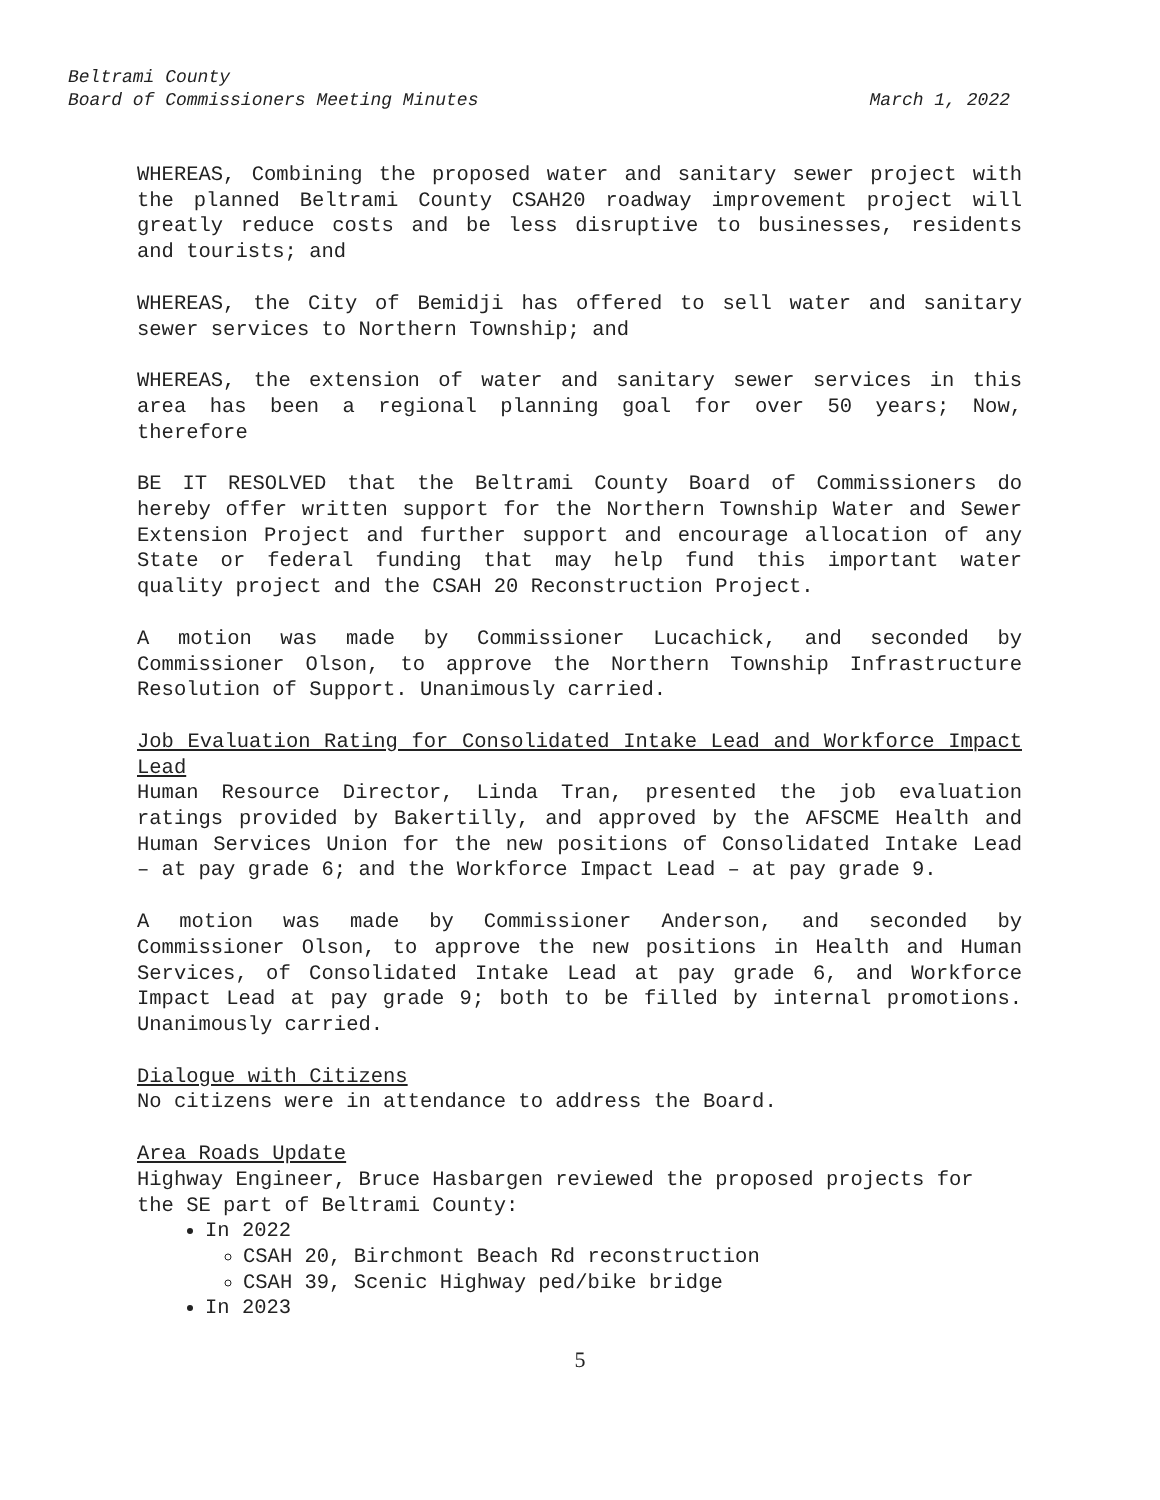Beltrami County
Board of Commissioners Meeting Minutes March 1, 2022
WHEREAS, Combining the proposed water and sanitary sewer project with the planned Beltrami County CSAH20 roadway improvement project will greatly reduce costs and be less disruptive to businesses, residents and tourists; and
WHEREAS, the City of Bemidji has offered to sell water and sanitary sewer services to Northern Township; and
WHEREAS, the extension of water and sanitary sewer services in this area has been a regional planning goal for over 50 years; Now, therefore
BE IT RESOLVED that the Beltrami County Board of Commissioners do hereby offer written support for the Northern Township Water and Sewer Extension Project and further support and encourage allocation of any State or federal funding that may help fund this important water quality project and the CSAH 20 Reconstruction Project.
A motion was made by Commissioner Lucachick, and seconded by Commissioner Olson, to approve the Northern Township Infrastructure Resolution of Support. Unanimously carried.
Job Evaluation Rating for Consolidated Intake Lead and Workforce Impact Lead
Human Resource Director, Linda Tran, presented the job evaluation ratings provided by Bakertilly, and approved by the AFSCME Health and Human Services Union for the new positions of Consolidated Intake Lead – at pay grade 6; and the Workforce Impact Lead – at pay grade 9.
A motion was made by Commissioner Anderson, and seconded by Commissioner Olson, to approve the new positions in Health and Human Services, of Consolidated Intake Lead at pay grade 6, and Workforce Impact Lead at pay grade 9; both to be filled by internal promotions. Unanimously carried.
Dialogue with Citizens
No citizens were in attendance to address the Board.
Area Roads Update
Highway Engineer, Bruce Hasbargen reviewed the proposed projects for the SE part of Beltrami County:
In 2022
CSAH 20, Birchmont Beach Rd reconstruction
CSAH 39, Scenic Highway ped/bike bridge
In 2023
5